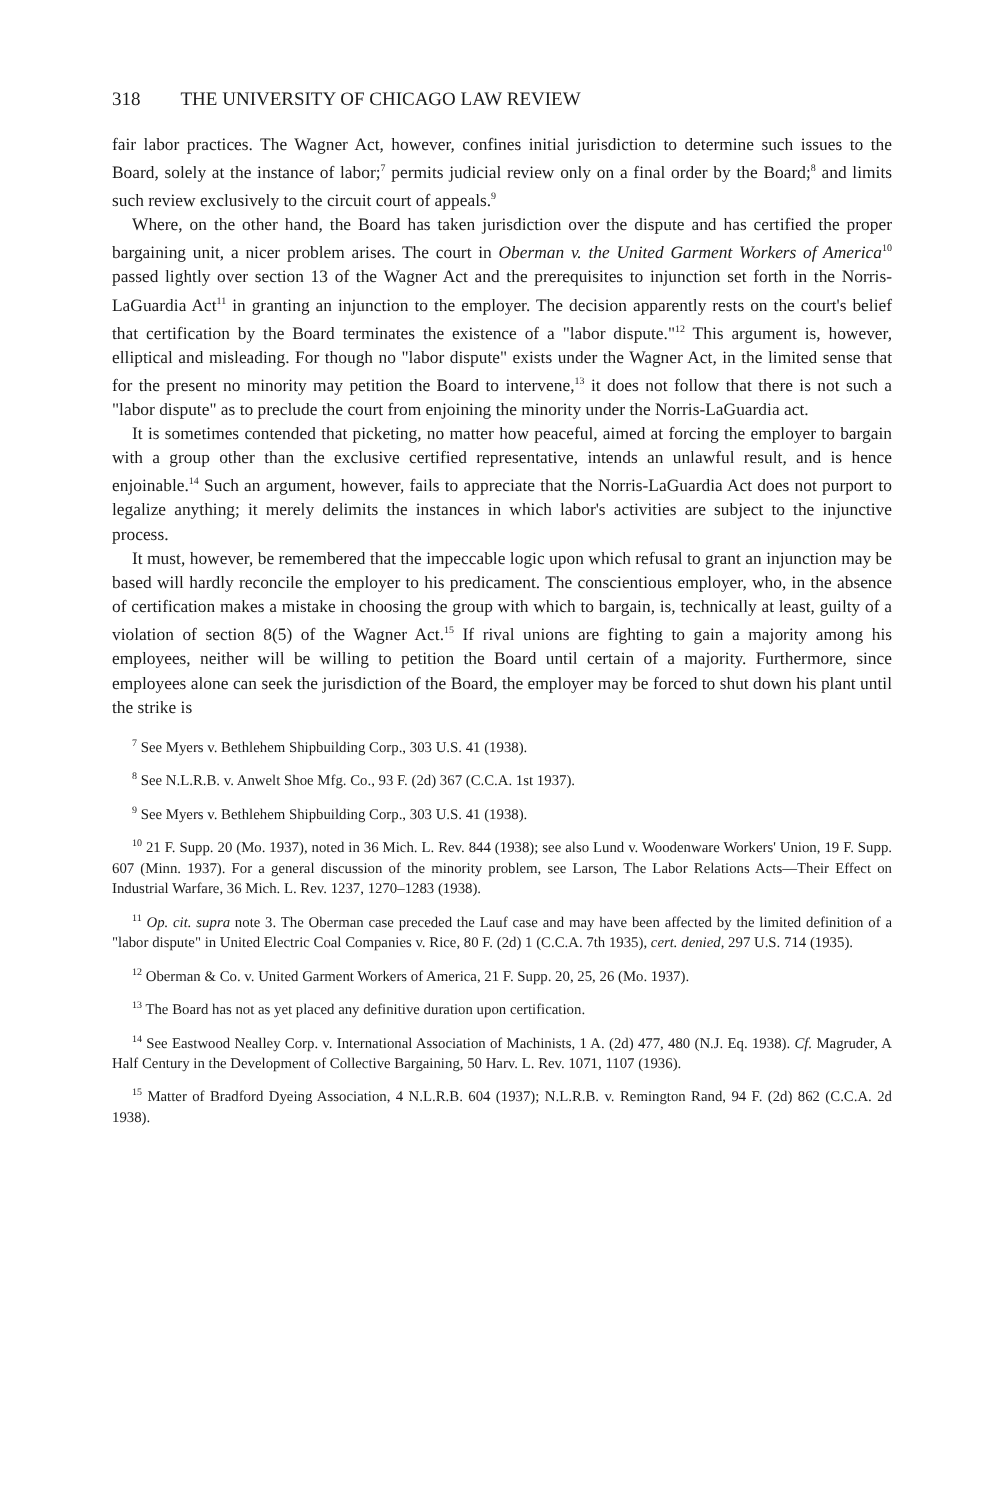318 THE UNIVERSITY OF CHICAGO LAW REVIEW
fair labor practices. The Wagner Act, however, confines initial jurisdiction to determine such issues to the Board, solely at the instance of labor;<sup>7</sup> permits judicial review only on a final order by the Board;<sup>8</sup> and limits such review exclusively to the circuit court of appeals.<sup>9</sup>
Where, on the other hand, the Board has taken jurisdiction over the dispute and has certified the proper bargaining unit, a nicer problem arises. The court in Oberman v. the United Garment Workers of America<sup>10</sup> passed lightly over section 13 of the Wagner Act and the prerequisites to injunction set forth in the Norris-LaGuardia Act<sup>11</sup> in granting an injunction to the employer. The decision apparently rests on the court's belief that certification by the Board terminates the existence of a "labor dispute."<sup>12</sup> This argument is, however, elliptical and misleading. For though no "labor dispute" exists under the Wagner Act, in the limited sense that for the present no minority may petition the Board to intervene,<sup>13</sup> it does not follow that there is not such a "labor dispute" as to preclude the court from enjoining the minority under the Norris-LaGuardia act.
It is sometimes contended that picketing, no matter how peaceful, aimed at forcing the employer to bargain with a group other than the exclusive certified representative, intends an unlawful result, and is hence enjoinable.<sup>14</sup> Such an argument, however, fails to appreciate that the Norris-LaGuardia Act does not purport to legalize anything; it merely delimits the instances in which labor's activities are subject to the injunctive process.
It must, however, be remembered that the impeccable logic upon which refusal to grant an injunction may be based will hardly reconcile the employer to his predicament. The conscientious employer, who, in the absence of certification makes a mistake in choosing the group with which to bargain, is, technically at least, guilty of a violation of section 8(5) of the Wagner Act.<sup>15</sup> If rival unions are fighting to gain a majority among his employees, neither will be willing to petition the Board until certain of a majority. Furthermore, since employees alone can seek the jurisdiction of the Board, the employer may be forced to shut down his plant until the strike is
<sup>7</sup> See Myers v. Bethlehem Shipbuilding Corp., 303 U.S. 41 (1938).
<sup>8</sup> See N.L.R.B. v. Anwelt Shoe Mfg. Co., 93 F. (2d) 367 (C.C.A. 1st 1937).
<sup>9</sup> See Myers v. Bethlehem Shipbuilding Corp., 303 U.S. 41 (1938).
<sup>10</sup> 21 F. Supp. 20 (Mo. 1937), noted in 36 Mich. L. Rev. 844 (1938); see also Lund v. Woodenware Workers' Union, 19 F. Supp. 607 (Minn. 1937). For a general discussion of the minority problem, see Larson, The Labor Relations Acts—Their Effect on Industrial Warfare, 36 Mich. L. Rev. 1237, 1270–1283 (1938).
<sup>11</sup> Op. cit. supra note 3. The Oberman case preceded the Lauf case and may have been affected by the limited definition of a "labor dispute" in United Electric Coal Companies v. Rice, 80 F. (2d) 1 (C.C.A. 7th 1935), cert. denied, 297 U.S. 714 (1935).
<sup>12</sup> Oberman & Co. v. United Garment Workers of America, 21 F. Supp. 20, 25, 26 (Mo. 1937).
<sup>13</sup> The Board has not as yet placed any definitive duration upon certification.
<sup>14</sup> See Eastwood Nealley Corp. v. International Association of Machinists, 1 A. (2d) 477, 480 (N.J. Eq. 1938). Cf. Magruder, A Half Century in the Development of Collective Bargaining, 50 Harv. L. Rev. 1071, 1107 (1936).
<sup>15</sup> Matter of Bradford Dyeing Association, 4 N.L.R.B. 604 (1937); N.L.R.B. v. Remington Rand, 94 F. (2d) 862 (C.C.A. 2d 1938).